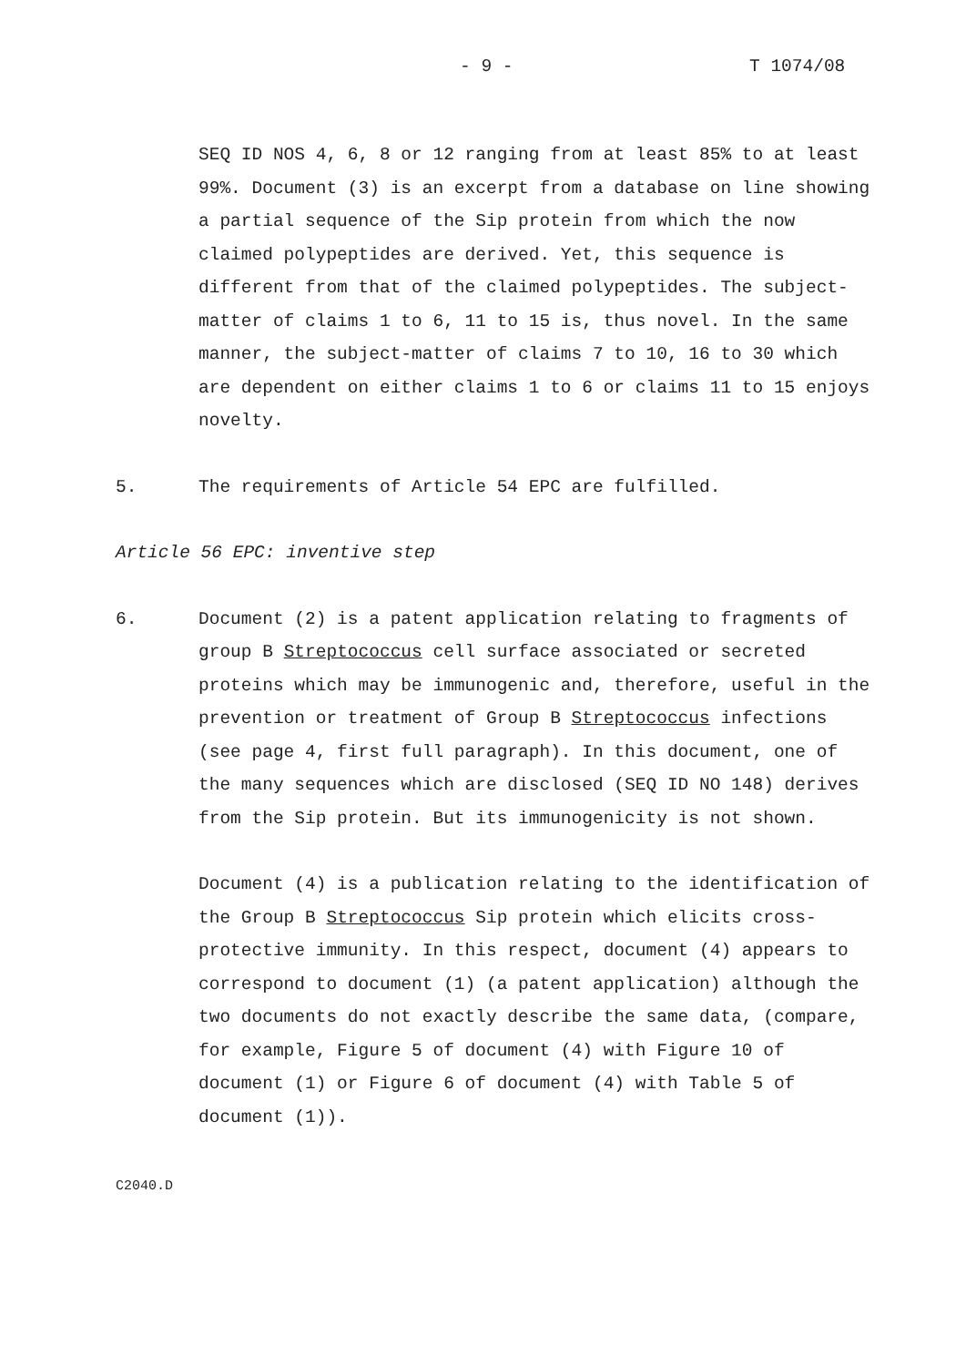- 9 - T 1074/08
SEQ ID NOS 4, 6, 8 or 12 ranging from at least 85% to at least 99%. Document (3) is an excerpt from a database on line showing a partial sequence of the Sip protein from which the now claimed polypeptides are derived. Yet, this sequence is different from that of the claimed polypeptides. The subject-matter of claims 1 to 6, 11 to 15 is, thus novel. In the same manner, the subject-matter of claims 7 to 10, 16 to 30 which are dependent on either claims 1 to 6 or claims 11 to 15 enjoys novelty.
5. The requirements of Article 54 EPC are fulfilled.
Article 56 EPC: inventive step
6. Document (2) is a patent application relating to fragments of group B Streptococcus cell surface associated or secreted proteins which may be immunogenic and, therefore, useful in the prevention or treatment of Group B Streptococcus infections (see page 4, first full paragraph). In this document, one of the many sequences which are disclosed (SEQ ID NO 148) derives from the Sip protein. But its immunogenicity is not shown.
Document (4) is a publication relating to the identification of the Group B Streptococcus Sip protein which elicits cross-protective immunity. In this respect, document (4) appears to correspond to document (1) (a patent application) although the two documents do not exactly describe the same data, (compare, for example, Figure 5 of document (4) with Figure 10 of document (1) or Figure 6 of document (4) with Table 5 of document (1)).
C2040.D